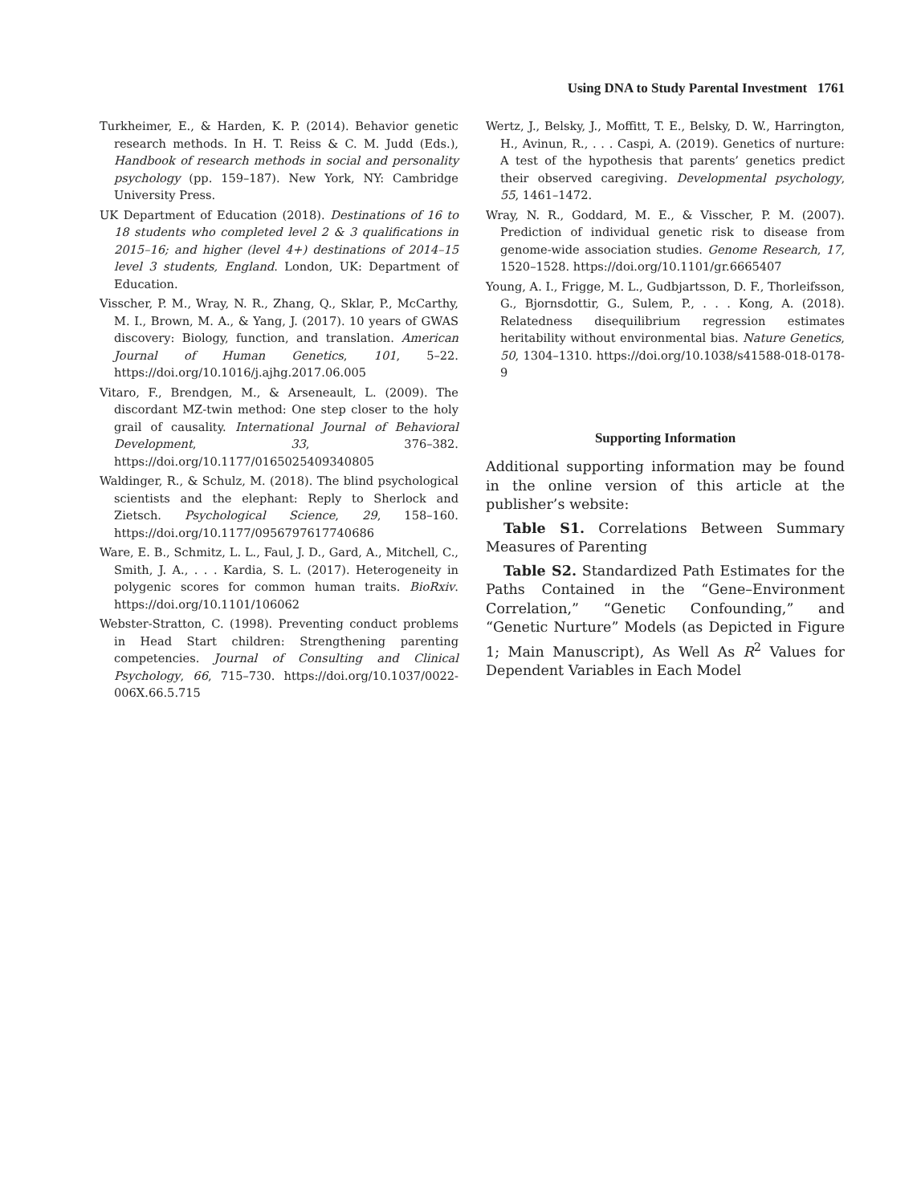Using DNA to Study Parental Investment 1761
Turkheimer, E., & Harden, K. P. (2014). Behavior genetic research methods. In H. T. Reiss & C. M. Judd (Eds.), Handbook of research methods in social and personality psychology (pp. 159–187). New York, NY: Cambridge University Press.
UK Department of Education (2018). Destinations of 16 to 18 students who completed level 2 & 3 qualifications in 2015–16; and higher (level 4+) destinations of 2014–15 level 3 students, England. London, UK: Department of Education.
Visscher, P. M., Wray, N. R., Zhang, Q., Sklar, P., McCarthy, M. I., Brown, M. A., & Yang, J. (2017). 10 years of GWAS discovery: Biology, function, and translation. American Journal of Human Genetics, 101, 5–22. https://doi.org/10.1016/j.ajhg.2017.06.005
Vitaro, F., Brendgen, M., & Arseneault, L. (2009). The discordant MZ-twin method: One step closer to the holy grail of causality. International Journal of Behavioral Development, 33, 376–382. https://doi.org/10.1177/0165025409340805
Waldinger, R., & Schulz, M. (2018). The blind psychological scientists and the elephant: Reply to Sherlock and Zietsch. Psychological Science, 29, 158–160. https://doi.org/10.1177/0956797617740686
Ware, E. B., Schmitz, L. L., Faul, J. D., Gard, A., Mitchell, C., Smith, J. A., . . . Kardia, S. L. (2017). Heterogeneity in polygenic scores for common human traits. BioRxiv. https://doi.org/10.1101/106062
Webster-Stratton, C. (1998). Preventing conduct problems in Head Start children: Strengthening parenting competencies. Journal of Consulting and Clinical Psychology, 66, 715–730. https://doi.org/10.1037/0022-006X.66.5.715
Wertz, J., Belsky, J., Moffitt, T. E., Belsky, D. W., Harrington, H., Avinun, R., . . . Caspi, A. (2019). Genetics of nurture: A test of the hypothesis that parents’ genetics predict their observed caregiving. Developmental psychology, 55, 1461–1472.
Wray, N. R., Goddard, M. E., & Visscher, P. M. (2007). Prediction of individual genetic risk to disease from genome-wide association studies. Genome Research, 17, 1520–1528. https://doi.org/10.1101/gr.6665407
Young, A. I., Frigge, M. L., Gudbjartsson, D. F., Thorleifsson, G., Bjornsdottir, G., Sulem, P., . . . Kong, A. (2018). Relatedness disequilibrium regression estimates heritability without environmental bias. Nature Genetics, 50, 1304–1310. https://doi.org/10.1038/s41588-018-0178-9
Supporting Information
Additional supporting information may be found in the online version of this article at the publisher’s website:
Table S1. Correlations Between Summary Measures of Parenting
Table S2. Standardized Path Estimates for the Paths Contained in the “Gene–Environment Correlation,” “Genetic Confounding,” and “Genetic Nurture” Models (as Depicted in Figure 1; Main Manuscript), As Well As R<sup>2</sup> Values for Dependent Variables in Each Model